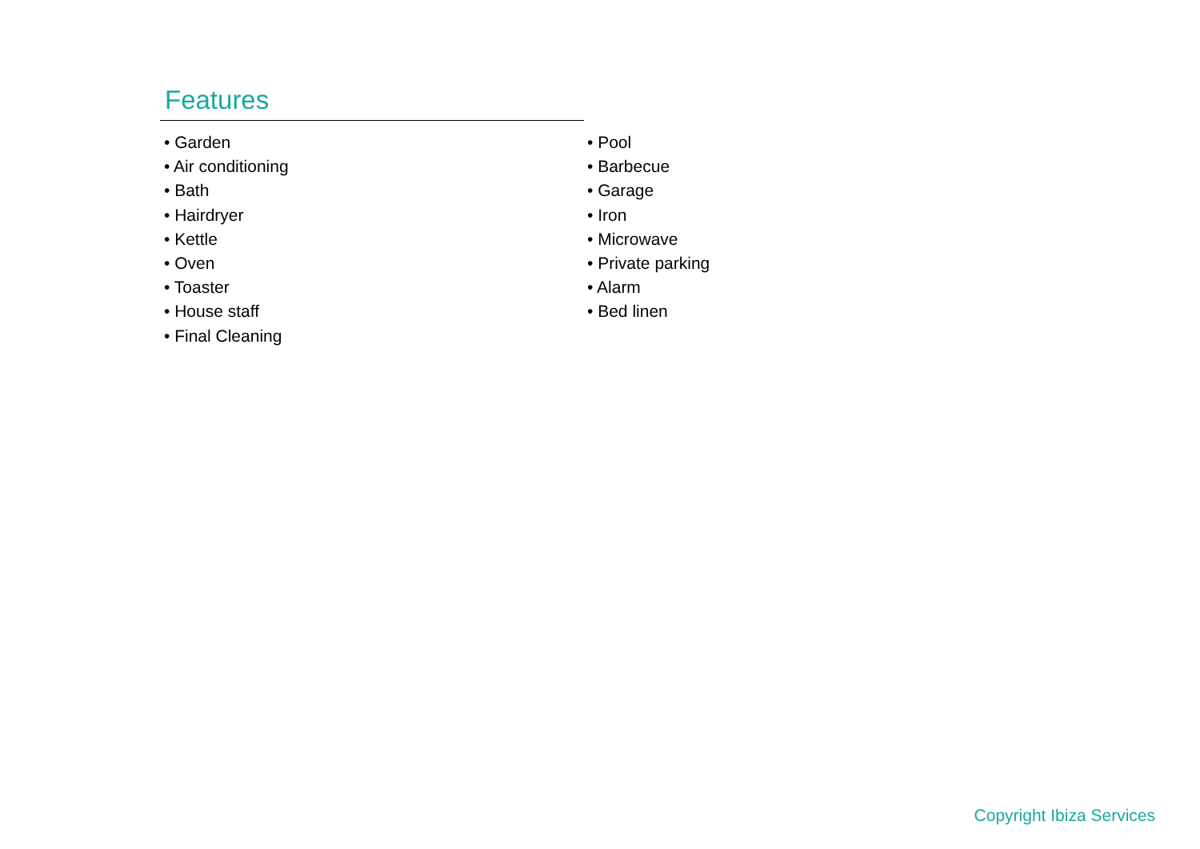Features
• Garden
• Air conditioning
• Bath
• Hairdryer
• Kettle
• Oven
• Toaster
• House staff
• Final Cleaning
• Pool
• Barbecue
• Garage
• Iron
• Microwave
• Private parking
• Alarm
• Bed linen
Copyright Ibiza Services